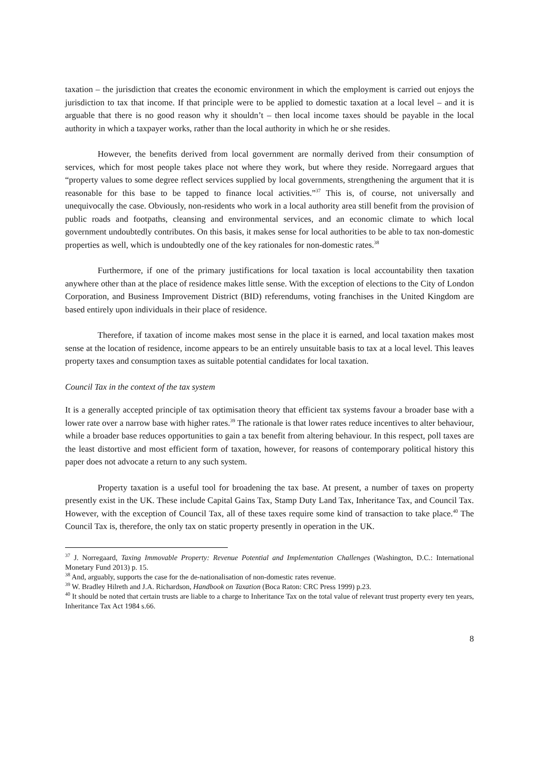taxation – the jurisdiction that creates the economic environment in which the employment is carried out enjoys the jurisdiction to tax that income. If that principle were to be applied to domestic taxation at a local level – and it is arguable that there is no good reason why it shouldn’t – then local income taxes should be payable in the local authority in which a taxpayer works, rather than the local authority in which he or she resides.
However, the benefits derived from local government are normally derived from their consumption of services, which for most people takes place not where they work, but where they reside. Norregaard argues that “property values to some degree reflect services supplied by local governments, strengthening the argument that it is reasonable for this base to be tapped to finance local activities.”<sup>37</sup> This is, of course, not universally and unequivocally the case. Obviously, non-residents who work in a local authority area still benefit from the provision of public roads and footpaths, cleansing and environmental services, and an economic climate to which local government undoubtedly contributes. On this basis, it makes sense for local authorities to be able to tax non-domestic properties as well, which is undoubtedly one of the key rationales for non-domestic rates.<sup>38</sup>
Furthermore, if one of the primary justifications for local taxation is local accountability then taxation anywhere other than at the place of residence makes little sense. With the exception of elections to the City of London Corporation, and Business Improvement District (BID) referendums, voting franchises in the United Kingdom are based entirely upon individuals in their place of residence.
Therefore, if taxation of income makes most sense in the place it is earned, and local taxation makes most sense at the location of residence, income appears to be an entirely unsuitable basis to tax at a local level. This leaves property taxes and consumption taxes as suitable potential candidates for local taxation.
Council Tax in the context of the tax system
It is a generally accepted principle of tax optimisation theory that efficient tax systems favour a broader base with a lower rate over a narrow base with higher rates.<sup>39</sup> The rationale is that lower rates reduce incentives to alter behaviour, while a broader base reduces opportunities to gain a tax benefit from altering behaviour. In this respect, poll taxes are the least distortive and most efficient form of taxation, however, for reasons of contemporary political history this paper does not advocate a return to any such system.
Property taxation is a useful tool for broadening the tax base. At present, a number of taxes on property presently exist in the UK. These include Capital Gains Tax, Stamp Duty Land Tax, Inheritance Tax, and Council Tax. However, with the exception of Council Tax, all of these taxes require some kind of transaction to take place.<sup>40</sup> The Council Tax is, therefore, the only tax on static property presently in operation in the UK.
<sup>37</sup> J. Norregaard, Taxing Immovable Property: Revenue Potential and Implementation Challenges (Washington, D.C.: International Monetary Fund 2013) p. 15.
<sup>38</sup> And, arguably, supports the case for the de-nationalisation of non-domestic rates revenue.
<sup>39</sup> W. Bradley Hilreth and J.A. Richardson, Handbook on Taxation (Boca Raton: CRC Press 1999) p.23.
<sup>40</sup> It should be noted that certain trusts are liable to a charge to Inheritance Tax on the total value of relevant trust property every ten years, Inheritance Tax Act 1984 s.66.
8